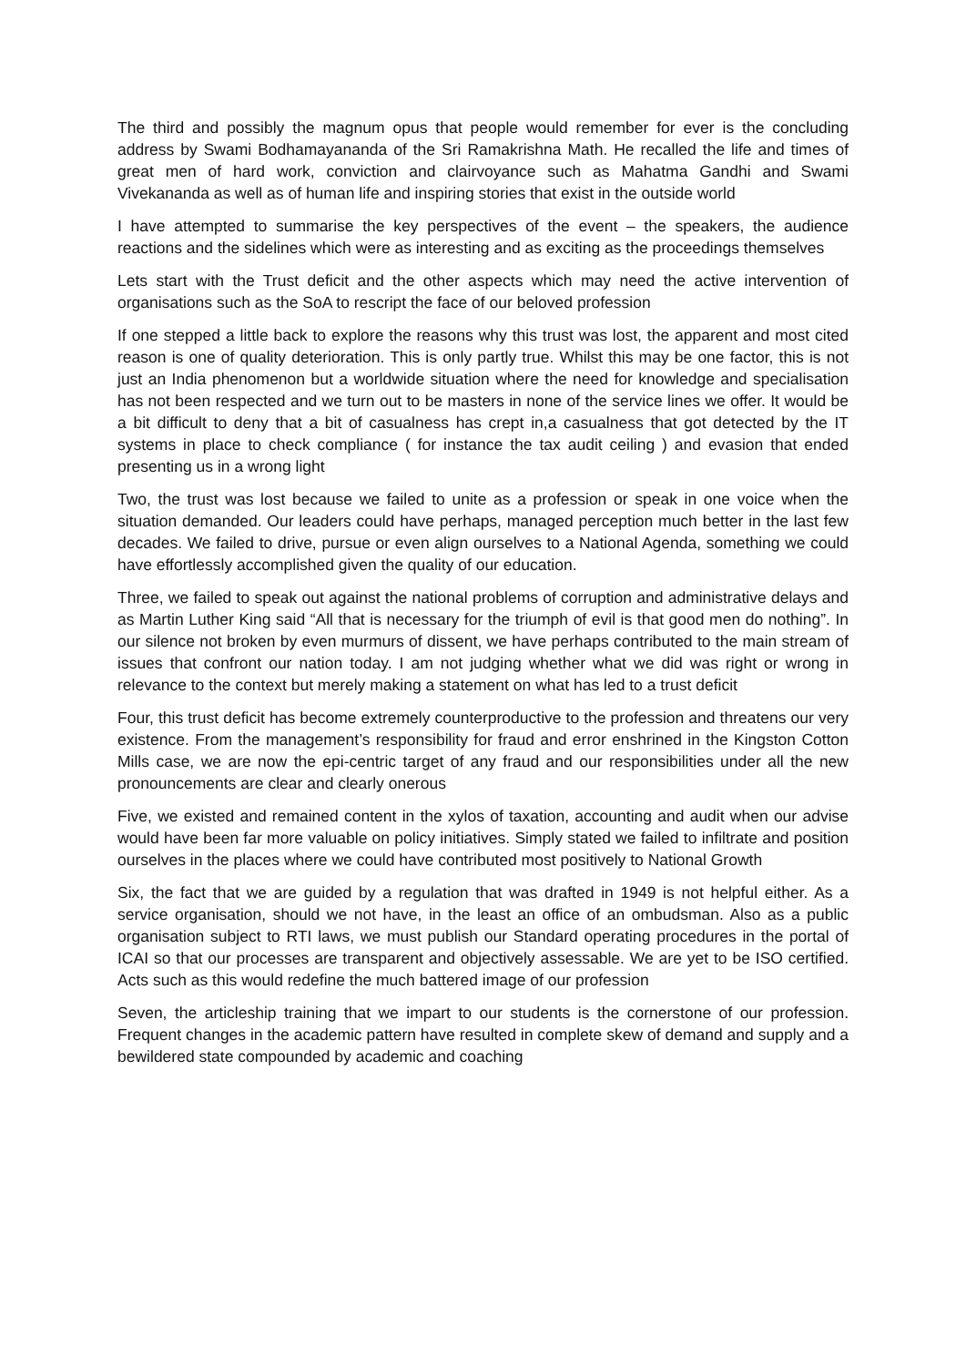The third and possibly the magnum opus that people would remember for ever is the concluding address by Swami Bodhamayananda of the Sri Ramakrishna Math. He recalled the life and times of great men of hard work, conviction and clairvoyance such as Mahatma Gandhi and Swami Vivekananda as well as of human life and inspiring stories that exist in the outside world
I have attempted to summarise the key perspectives of the event – the speakers, the audience reactions and the sidelines which were as interesting and as exciting as the proceedings themselves
Lets start with the Trust deficit and the other aspects which may need the active intervention of organisations such as the SoA to rescript the face of our beloved profession
If one stepped a little back to explore the reasons why this trust was lost, the apparent and most cited reason is one of quality deterioration. This is only partly true. Whilst this may be one factor, this is not just an India phenomenon but a worldwide situation where the need for knowledge and specialisation has not been respected and we turn out to be masters in none of the service lines we offer. It would be a bit difficult to deny that a bit of casualness has crept in,a casualness that got detected by the IT systems in place to check compliance ( for instance the tax audit ceiling ) and evasion that ended presenting us in a wrong light
Two, the trust was lost because we failed to unite as a profession or speak in one voice when the situation demanded. Our leaders could have perhaps, managed perception much better in the last few decades. We failed to drive, pursue or even align ourselves to a National Agenda, something we could have effortlessly accomplished given the quality of our education.
Three, we failed to speak out against the national problems of corruption and administrative delays and as Martin Luther King said “All that is necessary for the triumph of evil is that good men do nothing”. In our silence not broken by even murmurs of dissent, we have perhaps contributed to the main stream of issues that confront our nation today. I am not judging whether what we did was right or wrong in relevance to the context but merely making a statement on what has led to a trust deficit
Four, this trust deficit has become extremely counterproductive to the profession and threatens our very existence. From the management’s responsibility for fraud and error enshrined in the Kingston Cotton Mills case, we are now the epi-centric target of any fraud and our responsibilities under all the new pronouncements are clear and clearly onerous
Five, we existed and remained content in the xylos of taxation, accounting and audit when our advise would have been far more valuable on policy initiatives. Simply stated we failed to infiltrate and position ourselves in the places where we could have contributed most positively to National Growth
Six, the fact that we are guided by a regulation that was drafted in 1949 is not helpful either. As a service organisation, should we not have, in the least an office of an ombudsman. Also as a public organisation subject to RTI laws, we must publish our Standard operating procedures in the portal of ICAI so that our processes are transparent and objectively assessable. We are yet to be ISO certified. Acts such as this would redefine the much battered image of our profession
Seven, the articleship training that we impart to our students is the cornerstone of our profession. Frequent changes in the academic pattern have resulted in complete skew of demand and supply and a bewildered state compounded by academic and coaching